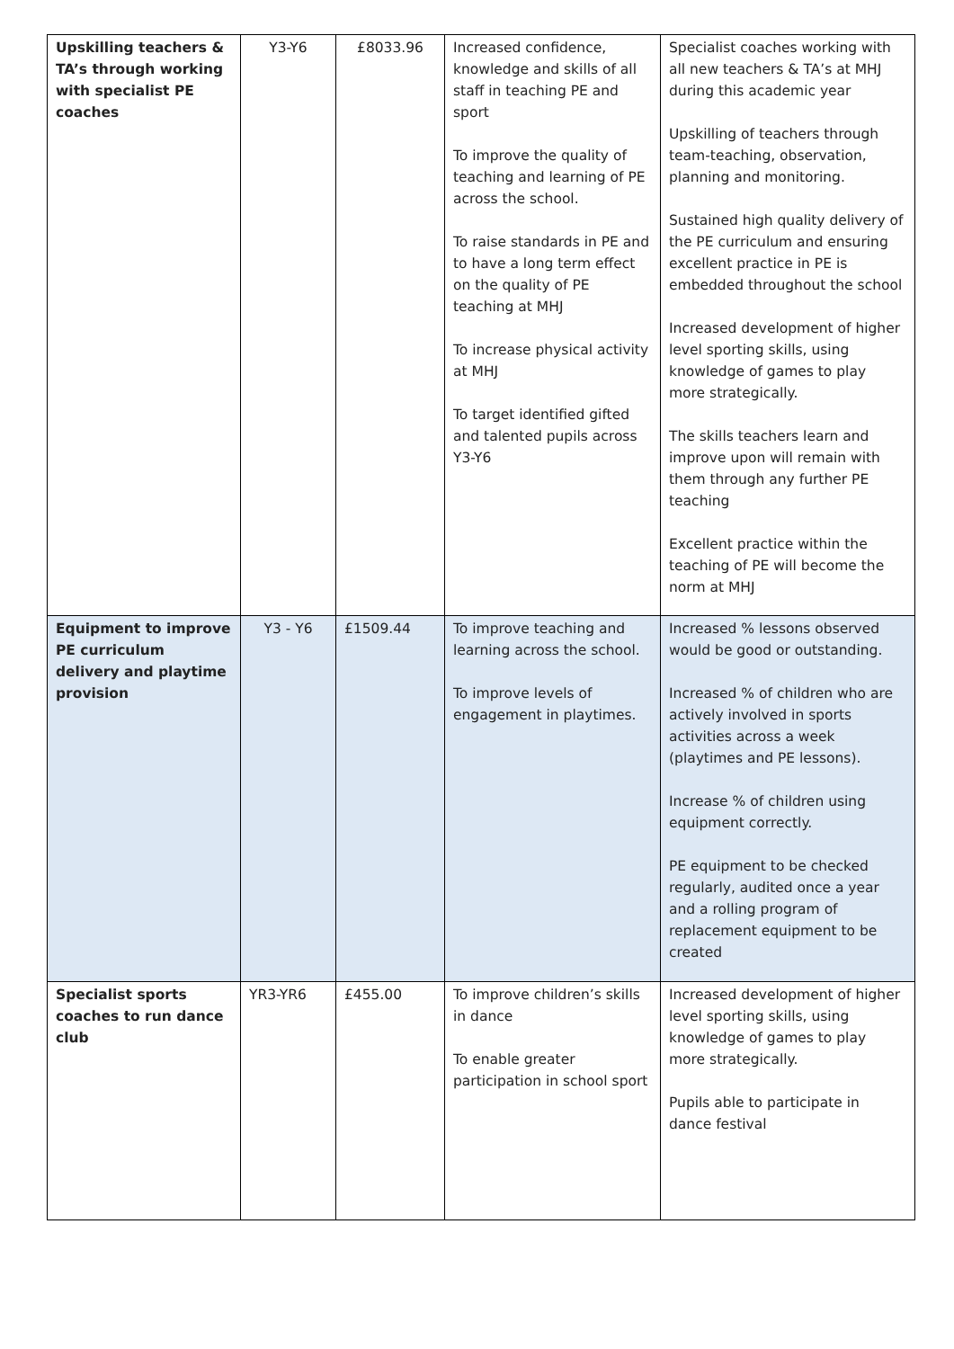| Upskilling teachers & TA’s through working with specialist PE coaches | Y3-Y6 | £8033.96 | Increased confidence, knowledge and skills of all staff in teaching PE and sport To improve the quality of teaching and learning of PE across the school. To raise standards in PE and to have a long term effect on the quality of PE teaching at MHJ To increase physical activity at MHJ To target identified gifted and talented pupils across Y3-Y6 | Specialist coaches working with all new teachers & TA’s at MHJ during this academic year Upskilling of teachers through team-teaching, observation, planning and monitoring. Sustained high quality delivery of the PE curriculum and ensuring excellent practice in PE is embedded throughout the school Increased development of higher level sporting skills, using knowledge of games to play more strategically. The skills teachers learn and improve upon will remain with them through any further PE teaching Excellent practice within the teaching of PE will become the norm at MHJ |
| Equipment to improve PE curriculum delivery and playtime provision | Y3 - Y6 | £1509.44 | To improve teaching and learning across the school. To improve levels of engagement in playtimes. | Increased % lessons observed would be good or outstanding. Increased % of children who are actively involved in sports activities across a week (playtimes and PE lessons). Increase % of children using equipment correctly. PE equipment to be checked regularly, audited once a year and a rolling program of replacement equipment to be created |
| Specialist sports coaches to run dance club | YR3-YR6 | £455.00 | To improve children’s skills in dance To enable greater participation in school sport | Increased development of higher level sporting skills, using knowledge of games to play more strategically. Pupils able to participate in dance festival |